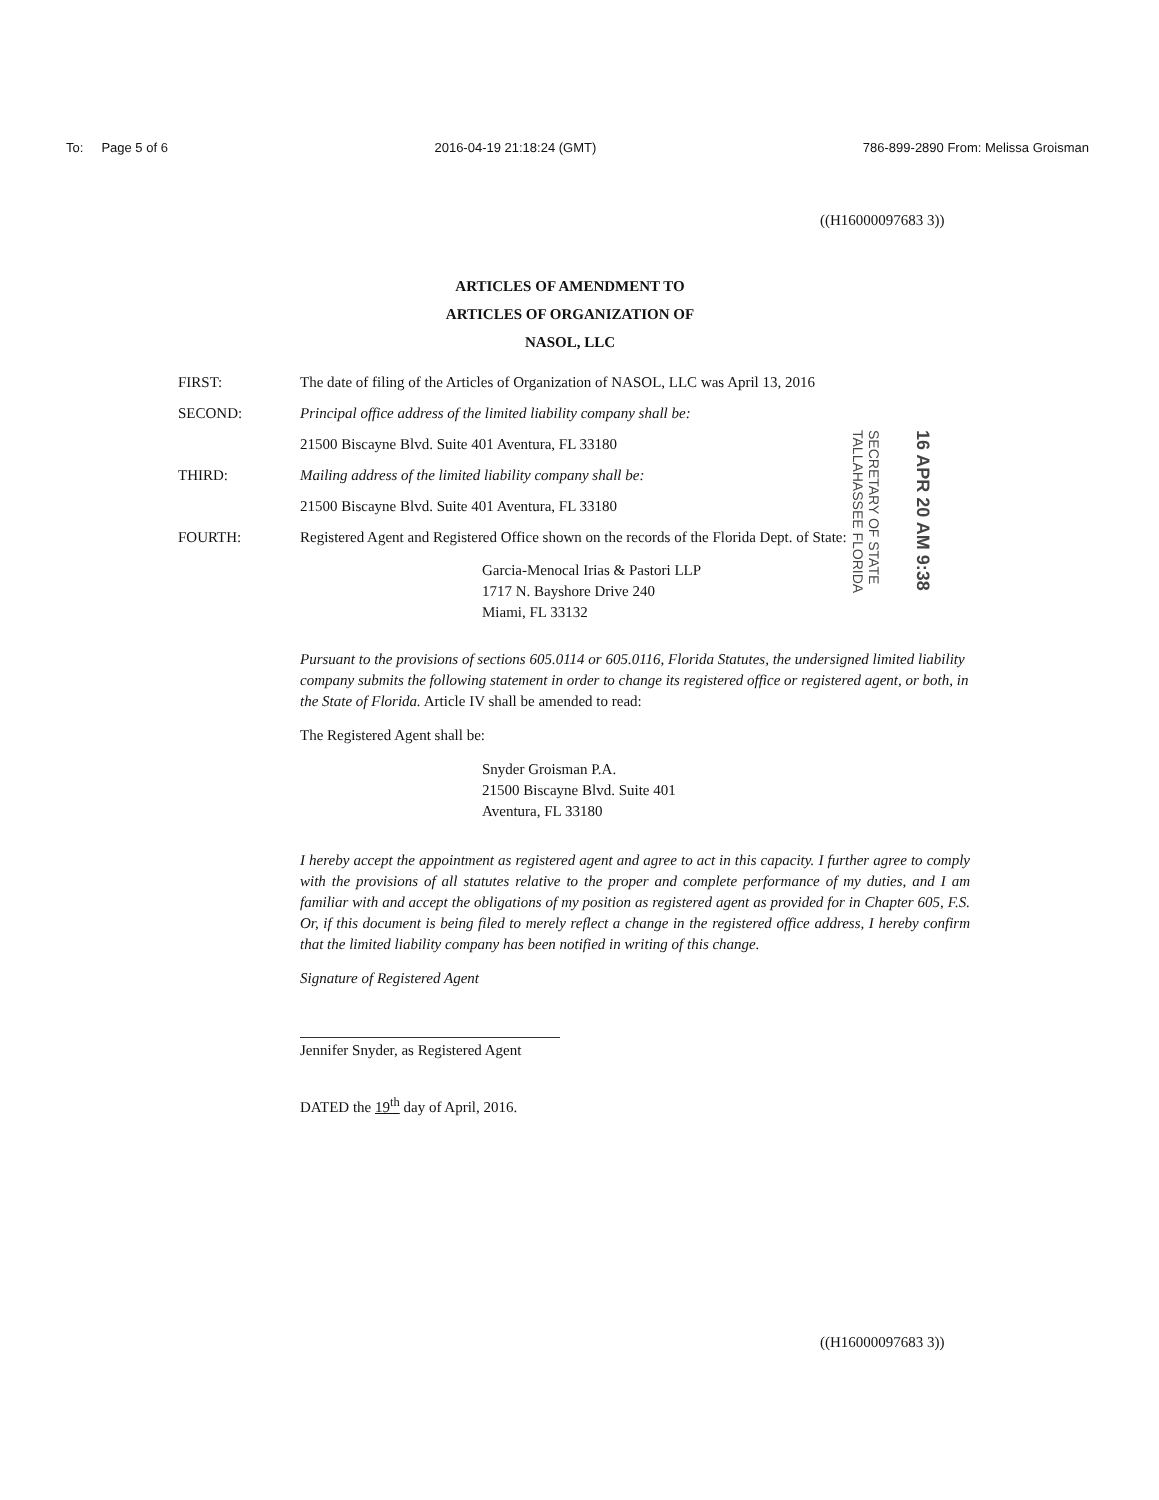To: Page 5 of 6 2016-04-19 21:18:24 (GMT) 786-899-2890 From: Melissa Groisman
((H16000097683 3))
ARTICLES OF AMENDMENT TO
ARTICLES OF ORGANIZATION OF
NASOL, LLC
FIRST: The date of filing of the Articles of Organization of NASOL, LLC was April 13, 2016
SECOND: Principal office address of the limited liability company shall be:
21500 Biscayne Blvd. Suite 401 Aventura, FL 33180
THIRD: Mailing address of the limited liability company shall be:
21500 Biscayne Blvd. Suite 401 Aventura, FL 33180
FOURTH: Registered Agent and Registered Office shown on the records of the Florida Dept. of State:
Garcia-Menocal Irias & Pastori LLP
1717 N. Bayshore Drive 240
Miami, FL 33132
Pursuant to the provisions of sections 605.0114 or 605.0116, Florida Statutes, the undersigned limited liability company submits the following statement in order to change its registered office or registered agent, or both, in the State of Florida. Article IV shall be amended to read:
The Registered Agent shall be:
Snyder Groisman P.A.
21500 Biscayne Blvd. Suite 401
Aventura, FL 33180
I hereby accept the appointment as registered agent and agree to act in this capacity. I further agree to comply with the provisions of all statutes relative to the proper and complete performance of my duties, and I am familiar with and accept the obligations of my position as registered agent as provided for in Chapter 605, F.S. Or, if this document is being filed to merely reflect a change in the registered office address, I hereby confirm that the limited liability company has been notified in writing of this change.
Signature of Registered Agent
Jennifer Snyder, as Registered Agent
DATED the 19<sup>th</sup> day of April, 2016.
SECRETARY OF STATE TALLAHASSEE FLORIDA
16 APR 20 AM 9:38
((H16000097683 3))